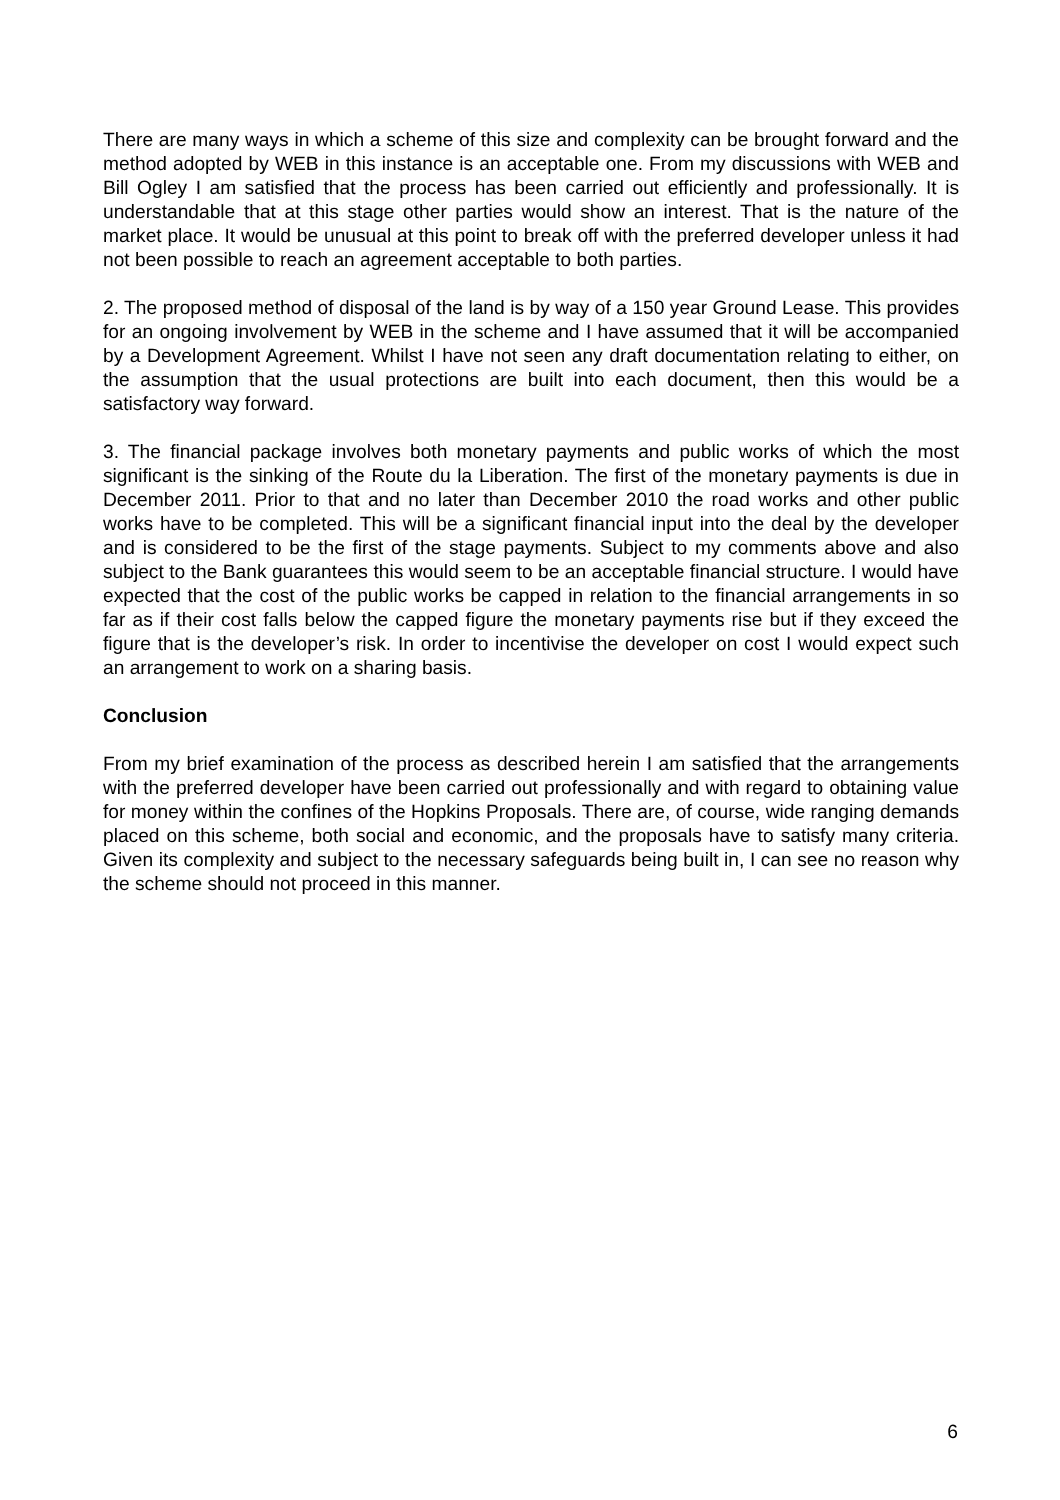There are many ways in which a scheme of this size and complexity can be brought forward and the method adopted by WEB in this instance is an acceptable one. From my discussions with WEB and Bill Ogley I am satisfied that the process has been carried out efficiently and professionally. It is understandable that at this stage other parties would show an interest. That is the nature of the market place. It would be unusual at this point to break off with the preferred developer unless it had not been possible to reach an agreement acceptable to both parties.
2. The proposed method of disposal of the land is by way of a 150 year Ground Lease. This provides for an ongoing involvement by WEB in the scheme and I have assumed that it will be accompanied by a Development Agreement. Whilst I have not seen any draft documentation relating to either, on the assumption that the usual protections are built into each document, then this would be a satisfactory way forward.
3. The financial package involves both monetary payments and public works of which the most significant is the sinking of the Route du la Liberation. The first of the monetary payments is due in December 2011. Prior to that and no later than December 2010 the road works and other public works have to be completed. This will be a significant financial input into the deal by the developer and is considered to be the first of the stage payments. Subject to my comments above and also subject to the Bank guarantees this would seem to be an acceptable financial structure. I would have expected that the cost of the public works be capped in relation to the financial arrangements in so far as if their cost falls below the capped figure the monetary payments rise but if they exceed the figure that is the developer’s risk. In order to incentivise the developer on cost I would expect such an arrangement to work on a sharing basis.
Conclusion
From my brief examination of the process as described herein I am satisfied that the arrangements with the preferred developer have been carried out professionally and with regard to obtaining value for money within the confines of the Hopkins Proposals. There are, of course, wide ranging demands placed on this scheme, both social and economic, and the proposals have to satisfy many criteria. Given its complexity and subject to the necessary safeguards being built in, I can see no reason why the scheme should not proceed in this manner.
6